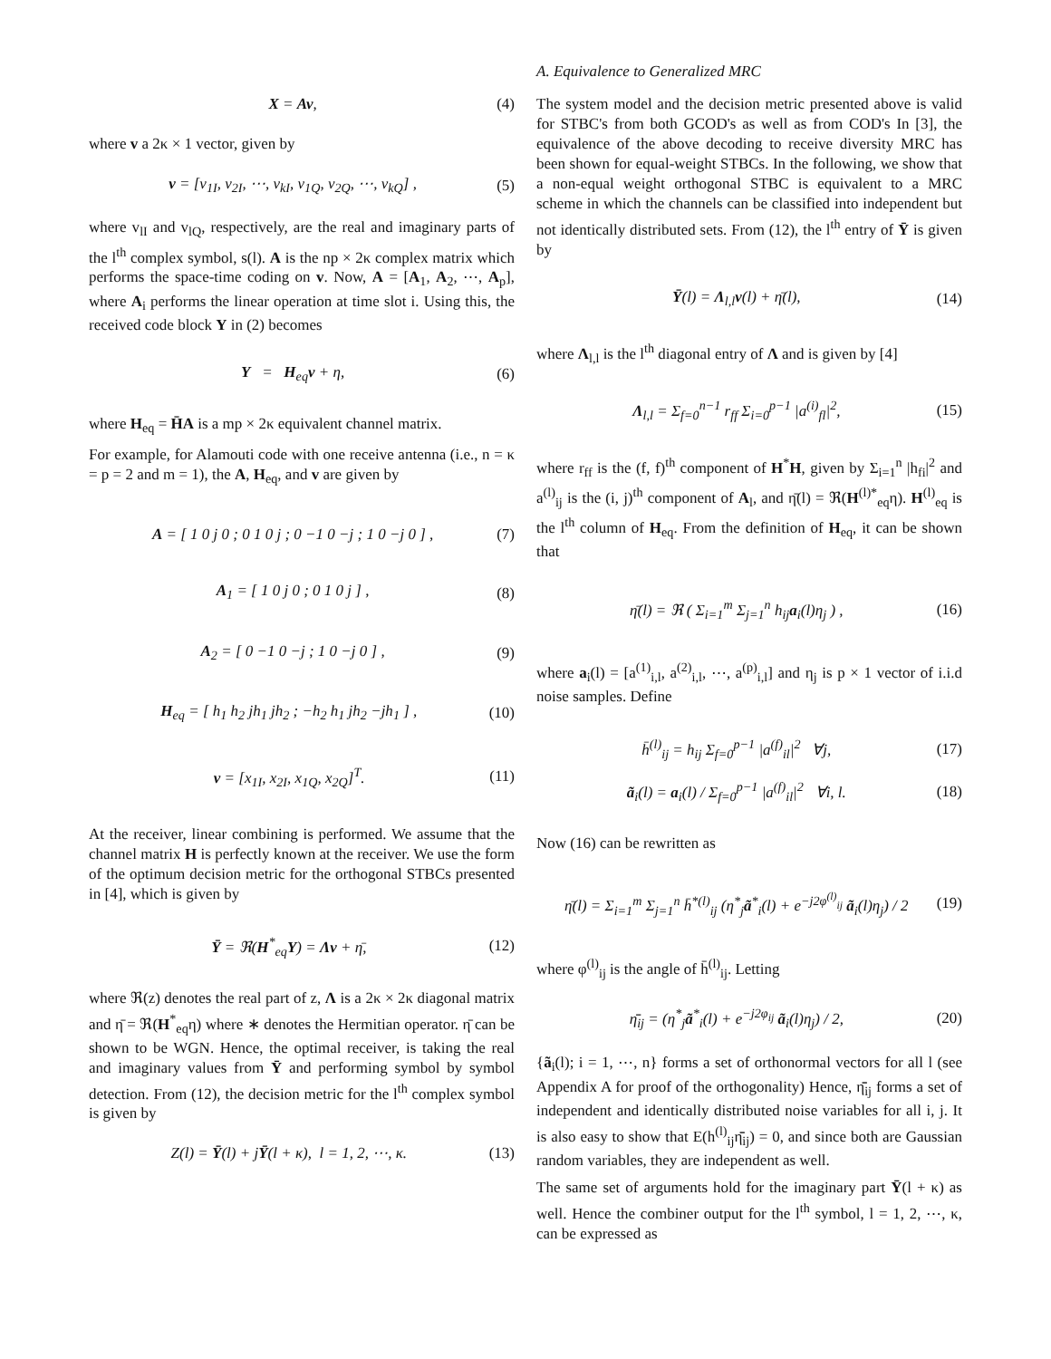X = Av, (4)
where v a 2κ × 1 vector, given by
v = [v<sub>1I</sub>, v<sub>2I</sub>, ⋯, v<sub>kI</sub>, v<sub>1Q</sub>, v<sub>2Q</sub>, ⋯, v<sub>kQ</sub>] ,
(5)
where v<sub>lI</sub> and v<sub>lQ</sub>, respectively, are the real and imaginary parts of the l<sup>th</sup> complex symbol, s(l). A is the np × 2κ complex matrix which performs the space-time coding on v. Now, A = [A<sub>1</sub>, A<sub>2</sub>, ⋯, A<sub>p</sub>], where A<sub>i</sub> performs the linear operation at time slot i. Using this, the received code block Y in (2) becomes
Y = H<sub>eq</sub>v + η, (6)
where H<sub>eq</sub> = H̄A is a mp × 2κ equivalent channel matrix.
For example, for Alamouti code with one receive antenna (i.e., n = κ = p = 2 and m = 1), the A, H<sub>eq</sub>, and v are given by
A = [ 1 0 j 0 ; 0 1 0 j ; 0 −1 0 −j ; 1 0 −j 0 ] ,
(7)
A<sub>1</sub> = [ 1 0 j 0 ; 0 1 0 j ] , (8)
A<sub>2</sub> = [ 0 −1 0 −j ; 1 0 −j 0 ] ,
(9)
H<sub>eq</sub> = [ h<sub>1</sub> h<sub>2</sub> jh<sub>1</sub> jh<sub>2</sub> ; −h<sub>2</sub> h<sub>1</sub> jh<sub>2</sub> −jh<sub>1</sub> ] ,
(10)
v = [x<sub>1I</sub>, x<sub>2I</sub>, x<sub>1Q</sub>, x<sub>2Q</sub>]<sup>T</sup>. (11)
At the receiver, linear combining is performed. We assume that the channel matrix H is perfectly known at the receiver. We use the form of the optimum decision metric for the orthogonal STBCs presented in [4], which is given by
Ȳ = ℜ(H<sup>*</sup><sub>eq</sub>Y) = Λv + η̄, (12)
where ℜ(z) denotes the real part of z, Λ is a 2κ × 2κ diagonal matrix and η̄ = ℜ(H<sup>*</sup><sub>eq</sub>η) where ∗ denotes the Hermitian operator. η̄ can be shown to be WGN. Hence, the optimal receiver, is taking the real and imaginary values from Ȳ and performing symbol by symbol detection. From (12), the decision metric for the l<sup>th</sup> complex symbol is given by
Z(l) = Ȳ(l) + jȲ(l + κ), l = 1, 2, ⋯, κ.
(13)
A. Equivalence to Generalized MRC
The system model and the decision metric presented above is valid for STBC's from both GCOD's as well as from COD's In [3], the equivalence of the above decoding to receive diversity MRC has been shown for equal-weight STBCs. In the following, we show that a non-equal weight orthogonal STBC is equivalent to a MRC scheme in which the channels can be classified into independent but not identically distributed sets. From (12), the l<sup>th</sup> entry of Ȳ is given by
Ȳ(l) = Λ<sub>l,l</sub>v(l) + η̄(l), (14)
where Λ<sub>l,l</sub> is the l<sup>th</sup> diagonal entry of Λ and is given by [4]
Λ<sub>l,l</sub> = Σ<sub>f=0</sub><sup>n−1</sup> r<sub>ff</sub> Σ<sub>i=0</sub><sup>p−1</sup> |a<sup>(i)</sup><sub>fl</sub>|<sup>2</sup>,
(15)
where r<sub>ff</sub> is the (f, f)<sup>th</sup> component of H<sup>*</sup>H, given by Σ<sub>i=1</sub><sup>n</sup> |h<sub>fi</sub>|<sup>2</sup> and a<sup>(l)</sup><sub>ij</sub> is the (i, j)<sup>th</sup> component of A<sub>l</sub>, and η̄(l) = ℜ(H<sup>(l)*</sup><sub>eq</sub>η). H<sup>(l)</sup><sub>eq</sub> is the l<sup>th</sup> column of H<sub>eq</sub>. From the definition of H<sub>eq</sub>, it can be shown that
η̄(l) = ℜ ( Σ<sub>i=1</sub><sup>m</sup> Σ<sub>j=1</sub><sup>n</sup> h<sub>ij</sub>a<sub>i</sub>(l)η<sub>j</sub> ) ,
(16)
where a<sub>i</sub>(l) = [a<sup>(1)</sup><sub>i,l</sub>, a<sup>(2)</sup><sub>i,l</sub>, ⋯, a<sup>(p)</sup><sub>i,l</sub>] and η<sub>j</sub> is p × 1 vector of i.i.d noise samples. Define
h̄<sup>(l)</sup><sub>ij</sub> = h<sub>ij</sub> Σ<sub>f=0</sub><sup>p−1</sup> |a<sup>(f)</sup><sub>il</sub>|<sup>2</sup> ∀j,
(17)
ã<sub>i</sub>(l) = a<sub>i</sub>(l) / Σ<sub>f=0</sub><sup>p−1</sup> |a<sup>(f)</sup><sub>il</sub>|<sup>2</sup> ∀i, l.
(18)
Now (16) can be rewritten as
η̄(l) = Σ<sub>i=1</sub><sup>m</sup> Σ<sub>j=1</sub><sup>n</sup> h̄<sup>*(l)</sup><sub>ij</sub> (η<sup>*</sup><sub>j</sub>ã<sup>*</sup><sub>i</sub>(l) + e<sup>−j2φ<sup>(l)</sup><sub>ij</sub></sup> ã<sub>i</sub>(l)η<sub>j</sub>) / 2
(19)
where φ<sup>(l)</sup><sub>ij</sub> is the angle of h̄<sup>(l)</sup><sub>ij</sub>. Letting
η̄̄<sub>ij</sub> = (η<sup>*</sup><sub>j</sub>ã<sup>*</sup><sub>i</sub>(l) + e<sup>−j2φ<sub>ij</sub></sup> ã<sub>i</sub>(l)η<sub>j</sub>) / 2,
(20)
{ã<sub>i</sub>(l); i = 1, ⋯, n} forms a set of orthonormal vectors for all l (see Appendix A for proof of the orthogonality) Hence, η̄̄<sub>ij</sub> forms a set of independent and identically distributed noise variables for all i, j. It is also easy to show that E(h<sup>(l)</sup><sub>ij</sub>η̄̄<sub>ij</sub>) = 0, and since both are Gaussian random variables, they are independent as well.
The same set of arguments hold for the imaginary part Ȳ(l + κ) as well. Hence the combiner output for the l<sup>th</sup> symbol, l = 1, 2, ⋯, κ, can be expressed as